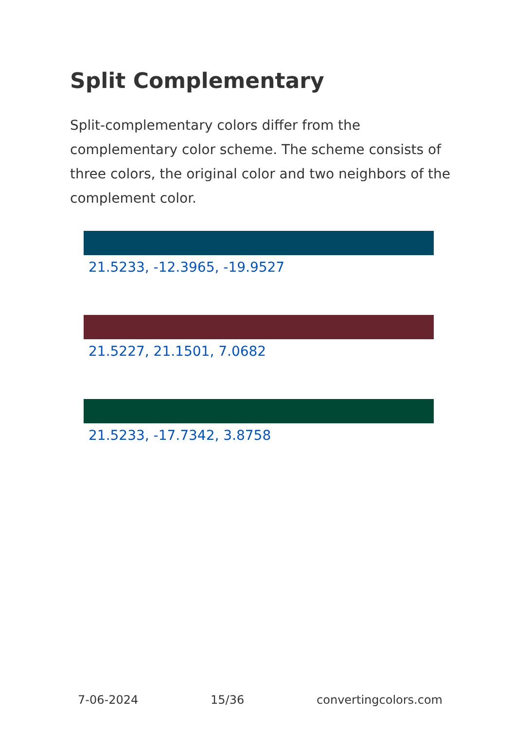Split Complementary
Split-complementary colors differ from the complementary color scheme. The scheme consists of three colors, the original color and two neighbors of the complement color.
21.5233, -12.3965, -19.9527
21.5227, 21.1501, 7.0682
21.5233, -17.7342, 3.8758
7-06-2024 15/36 convertingcolors.com